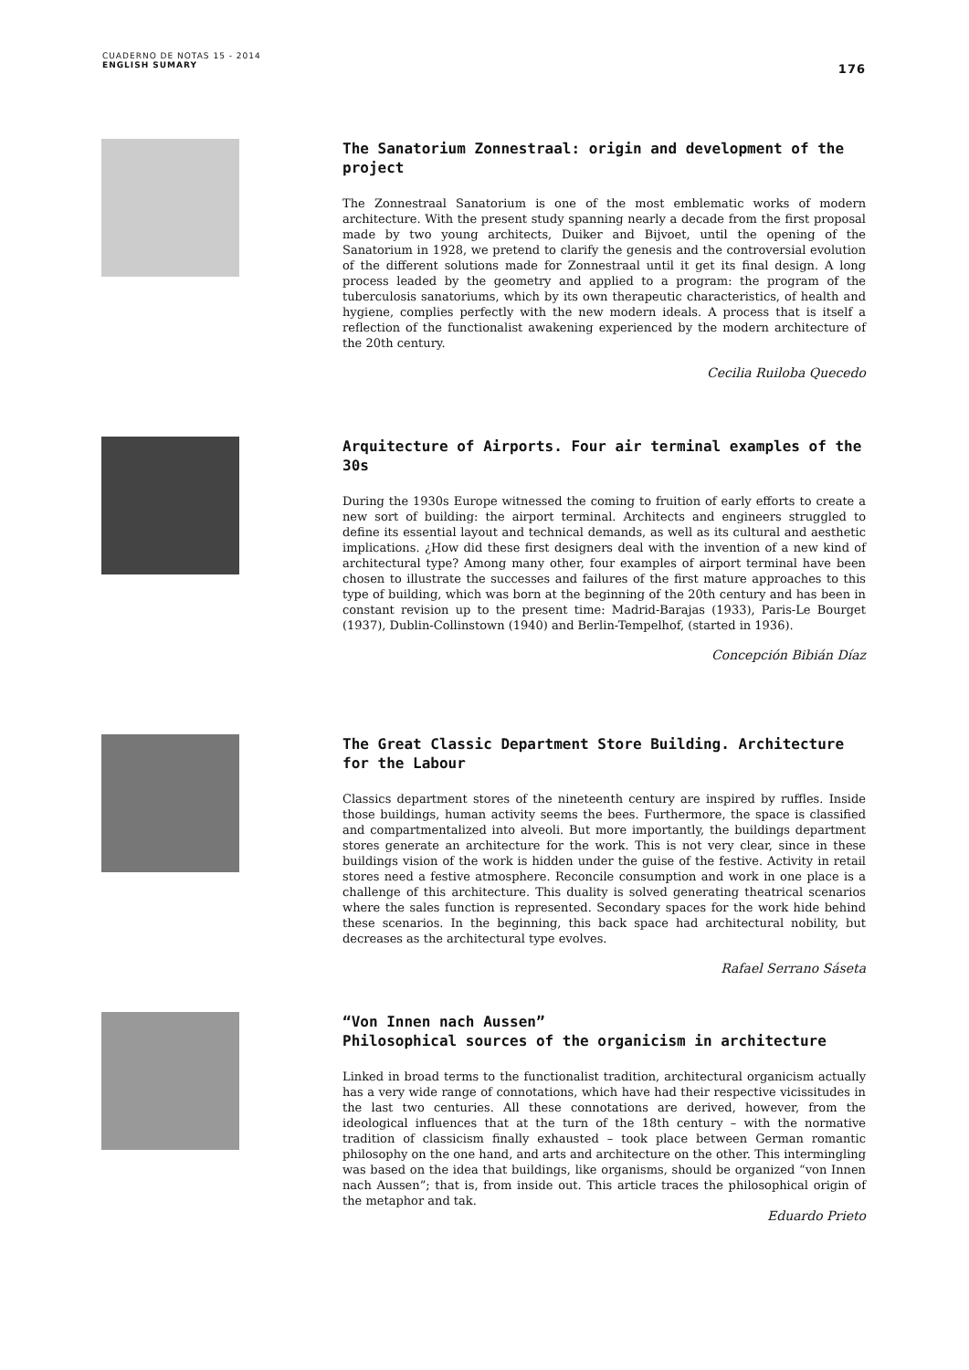CUADERNO DE NOTAS 15 - 2014
ENGLISH SUMARY
176
The Sanatorium Zonnestraal: origin and development of the project
The Zonnestraal Sanatorium is one of the most emblematic works of modern architecture. With the present study spanning nearly a decade from the first proposal made by two young architects, Duiker and Bijvoet, until the opening of the Sanatorium in 1928, we pretend to clarify the genesis and the controversial evolution of the different solutions made for Zonnestraal until it get its final design. A long process leaded by the geometry and applied to a program: the program of the tuberculosis sanatoriums, which by its own therapeutic characteristics, of health and hygiene, complies perfectly with the new modern ideals. A process that is itself a reflection of the functionalist awakening experienced by the modern architecture of the 20th century.
Cecilia Ruiloba Quecedo
Arquitecture of Airports. Four air terminal examples of the 30s
During the 1930s Europe witnessed the coming to fruition of early efforts to create a new sort of building: the airport terminal. Architects and engineers struggled to define its essential layout and technical demands, as well as its cultural and aesthetic implications. ¿How did these first designers deal with the invention of a new kind of architectural type? Among many other, four examples of airport terminal have been chosen to illustrate the successes and failures of the first mature approaches to this type of building, which was born at the beginning of the 20th century and has been in constant revision up to the present time: Madrid-Barajas (1933), Paris-Le Bourget (1937), Dublin-Collinstown (1940) and Berlin-Tempelhof, (started in 1936).
Concepción Bibián Díaz
The Great Classic Department Store Building. Architecture for the Labour
Classics department stores of the nineteenth century are inspired by ruffles. Inside those buildings, human activity seems the bees. Furthermore, the space is classified and compartmentalized into alveoli. But more importantly, the buildings department stores generate an architecture for the work. This is not very clear, since in these buildings vision of the work is hidden under the guise of the festive. Activity in retail stores need a festive atmosphere. Reconcile consumption and work in one place is a challenge of this architecture. This duality is solved generating theatrical scenarios where the sales function is represented. Secondary spaces for the work hide behind these scenarios. In the beginning, this back space had architectural nobility, but decreases as the architectural type evolves.
Rafael Serrano Sáseta
“Von Innen nach Aussen”
Philosophical sources of the organicism in architecture
Linked in broad terms to the functionalist tradition, architectural organicism actually has a very wide range of connotations, which have had their respective vicissitudes in the last two centuries. All these connotations are derived, however, from the ideological influences that at the turn of the 18th century – with the normative tradition of classicism finally exhausted – took place between German romantic philosophy on the one hand, and arts and architecture on the other. This intermingling was based on the idea that buildings, like organisms, should be organized “von Innen nach Aussen”; that is, from inside out. This article traces the philosophical origin of the metaphor and tak.
Eduardo Prieto